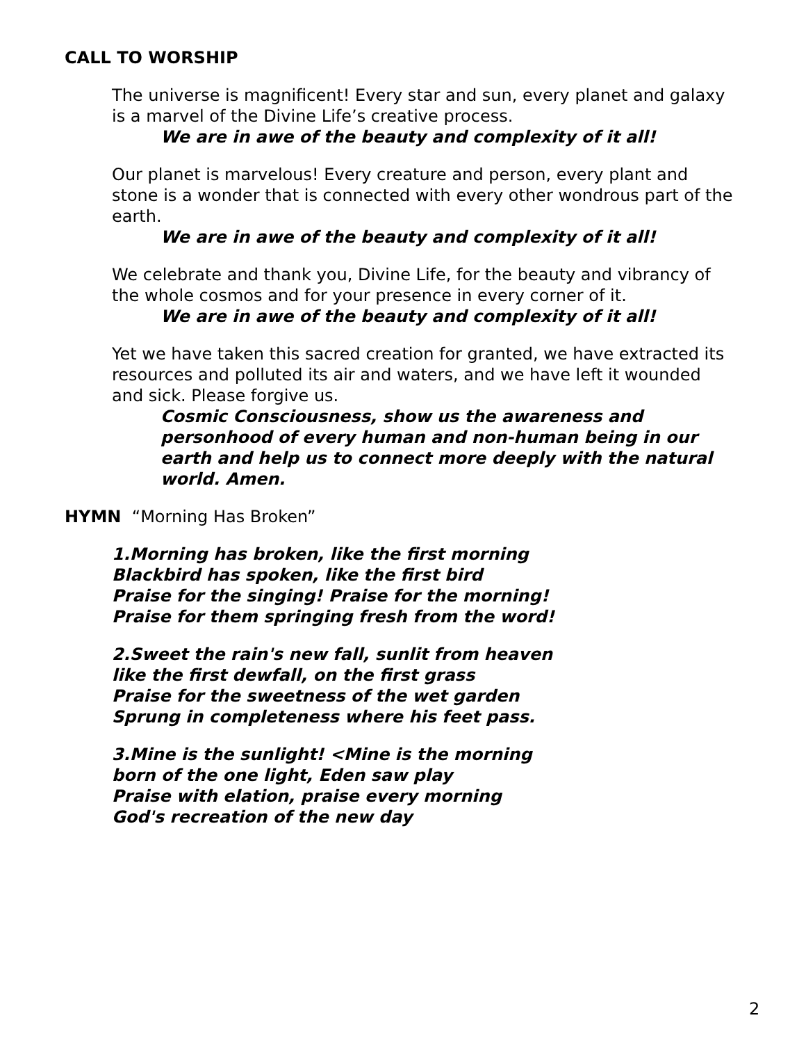CALL TO WORSHIP
The universe is magnificent! Every star and sun, every planet and galaxy is a marvel of the Divine Life’s creative process.
We are in awe of the beauty and complexity of it all!
Our planet is marvelous! Every creature and person, every plant and stone is a wonder that is connected with every other wondrous part of the earth.
We are in awe of the beauty and complexity of it all!
We celebrate and thank you, Divine Life, for the beauty and vibrancy of the whole cosmos and for your presence in every corner of it.
We are in awe of the beauty and complexity of it all!
Yet we have taken this sacred creation for granted, we have extracted its resources and polluted its air and waters, and we have left it wounded and sick. Please forgive us.
Cosmic Consciousness, show us the awareness and personhood of every human and non-human being in our earth and help us to connect more deeply with the natural world. Amen.
HYMN “Morning Has Broken”
1.Morning has broken, like the first morning
Blackbird has spoken, like the first bird
Praise for the singing! Praise for the morning!
Praise for them springing fresh from the word!
2.Sweet the rain's new fall, sunlit from heaven
like the first dewfall, on the first grass
Praise for the sweetness of the wet garden
Sprung in completeness where his feet pass.
3.Mine is the sunlight! <Mine is the morning
born of the one light, Eden saw play
Praise with elation, praise every morning
God's recreation of the new day
2